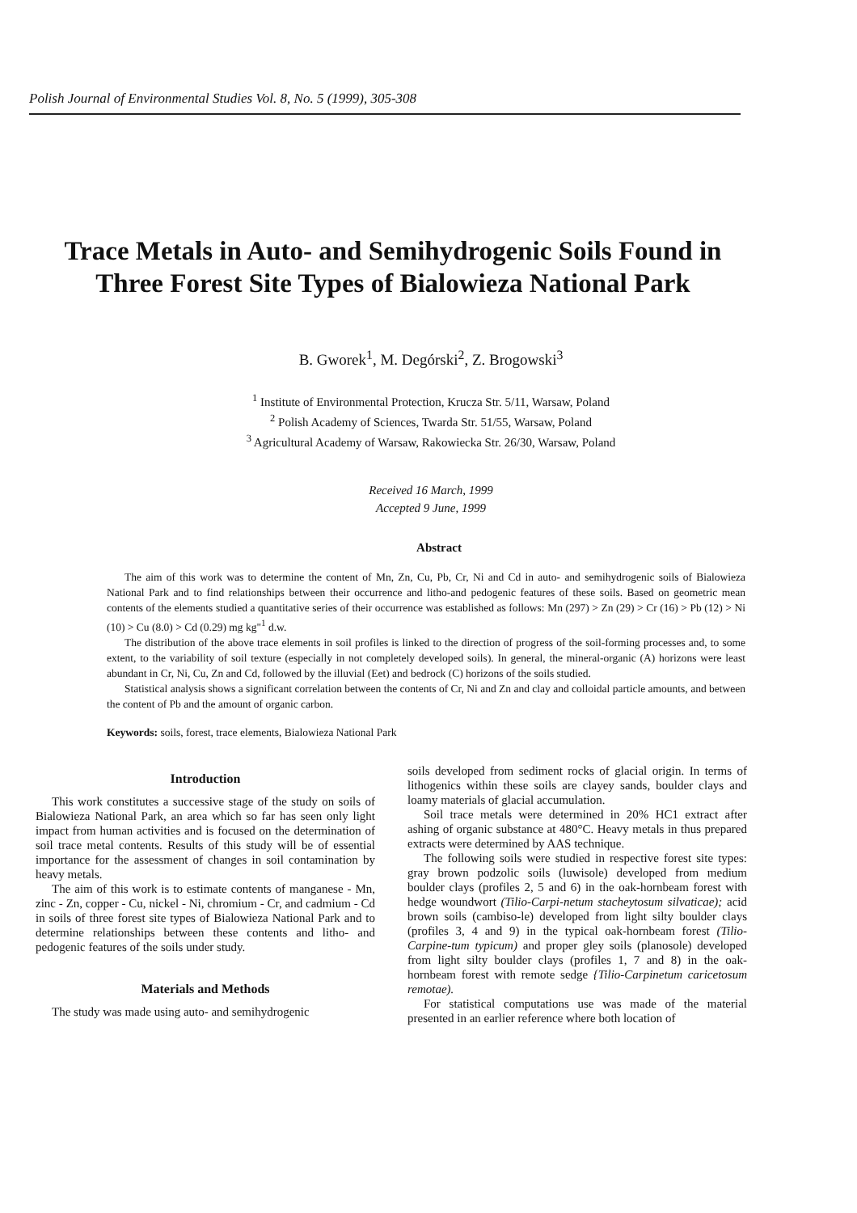Polish Journal of Environmental Studies Vol. 8, No. 5 (1999), 305-308
Trace Metals in Auto- and Semihydrogenic Soils Found in Three Forest Site Types of Bialowieza National Park
B. Gworek<sup>1</sup>, M. Degórski<sup>2</sup>, Z. Brogowski<sup>3</sup>
<sup>1</sup> Institute of Environmental Protection, Krucza Str. 5/11, Warsaw, Poland
<sup>2</sup> Polish Academy of Sciences, Twarda Str. 51/55, Warsaw, Poland
<sup>3</sup> Agricultural Academy of Warsaw, Rakowiecka Str. 26/30, Warsaw, Poland
Received 16 March, 1999
Accepted 9 June, 1999
Abstract
The aim of this work was to determine the content of Mn, Zn, Cu, Pb, Cr, Ni and Cd in auto- and semihydrogenic soils of Bialowieza National Park and to find relationships between their occurrence and litho-and pedogenic features of these soils. Based on geometric mean contents of the elements studied a quantitative series of their occurrence was established as follows: Mn (297) > Zn (29) > Cr (16) > Pb (12) > Ni (10) > Cu (8.0) > Cd (0.29) mg kg"<sup>1</sup> d.w.
The distribution of the above trace elements in soil profiles is linked to the direction of progress of the soil-forming processes and, to some extent, to the variability of soil texture (especially in not completely developed soils). In general, the mineral-organic (A) horizons were least abundant in Cr, Ni, Cu, Zn and Cd, followed by the illuvial (Eet) and bedrock (C) horizons of the soils studied.
Statistical analysis shows a significant correlation between the contents of Cr, Ni and Zn and clay and colloidal particle amounts, and between the content of Pb and the amount of organic carbon.
Keywords: soils, forest, trace elements, Bialowieza National Park
Introduction
This work constitutes a successive stage of the study on soils of Bialowieza National Park, an area which so far has seen only light impact from human activities and is focused on the determination of soil trace metal contents. Results of this study will be of essential importance for the assessment of changes in soil contamination by heavy metals.
The aim of this work is to estimate contents of manganese - Mn, zinc - Zn, copper - Cu, nickel - Ni, chromium - Cr, and cadmium - Cd in soils of three forest site types of Bialowieza National Park and to determine relationships between these contents and litho- and pedogenic features of the soils under study.
Materials and Methods
The study was made using auto- and semihydrogenic
soils developed from sediment rocks of glacial origin. In terms of lithogenics within these soils are clayey sands, boulder clays and loamy materials of glacial accumulation.
Soil trace metals were determined in 20% HC1 extract after ashing of organic substance at 480°C. Heavy metals in thus prepared extracts were determined by AAS technique.
The following soils were studied in respective forest site types: gray brown podzolic soils (luwisole) developed from medium boulder clays (profiles 2, 5 and 6) in the oak-hornbeam forest with hedge woundwort (Tilio-Carpi-netum stacheytosum silvaticae); acid brown soils (cambiso-le) developed from light silty boulder clays (profiles 3, 4 and 9) in the typical oak-hornbeam forest (Tilio-Carpine-tum typicum) and proper gley soils (planosole) developed from light silty boulder clays (profiles 1, 7 and 8) in the oak-hornbeam forest with remote sedge {Tilio-Carpinetum caricetosum remotae).
For statistical computations use was made of the material presented in an earlier reference where both location of